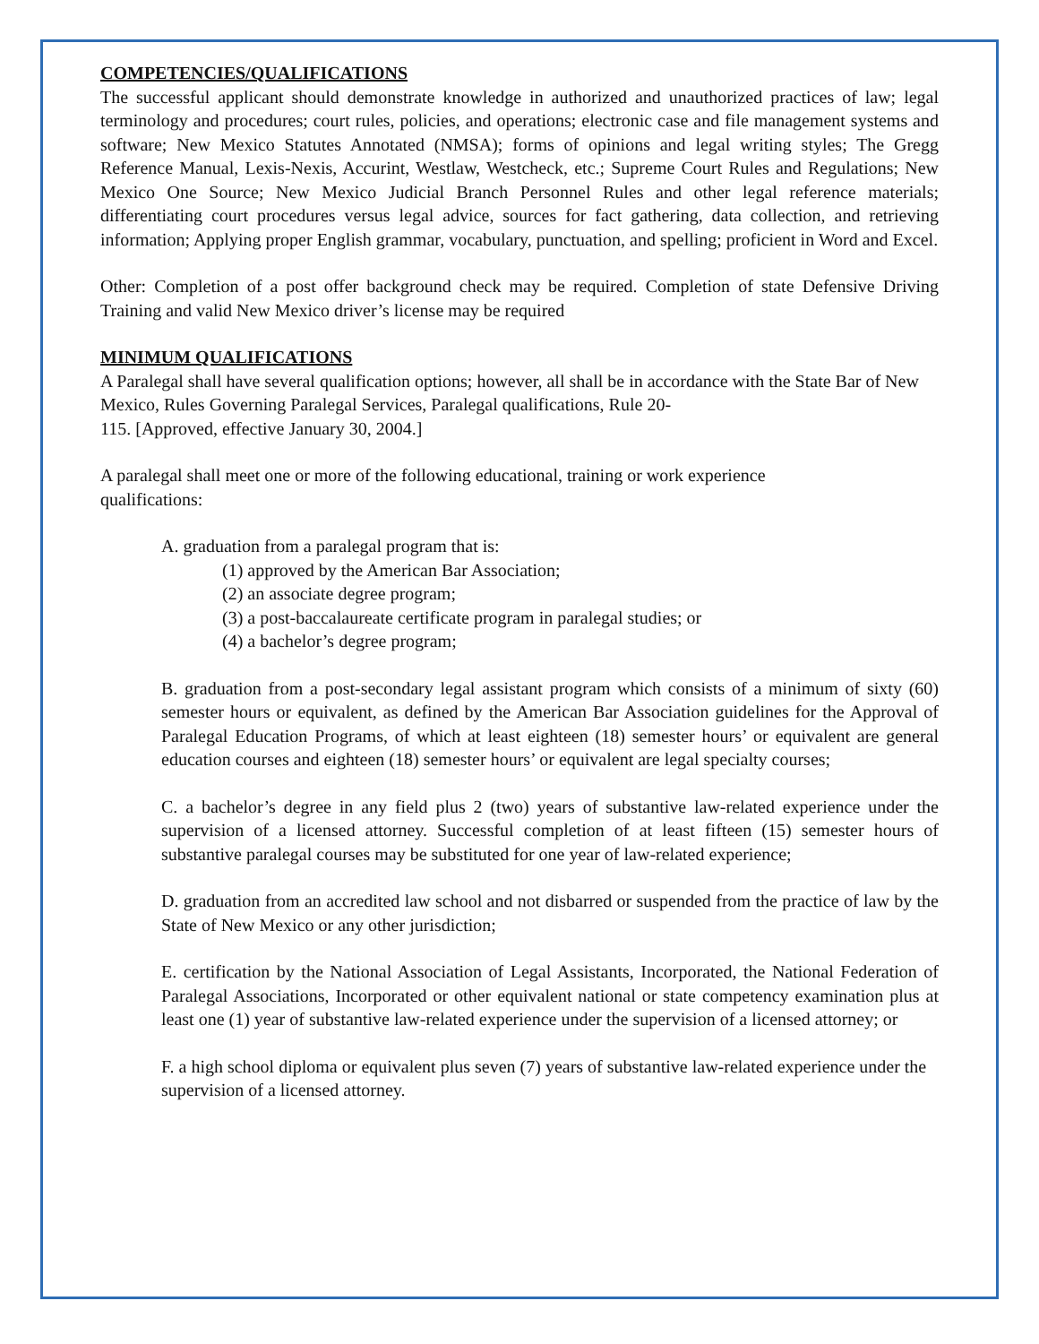COMPETENCIES/QUALIFICATIONS
The successful applicant should demonstrate knowledge in authorized and unauthorized practices of law; legal terminology and procedures; court rules, policies, and operations; electronic case and file management systems and software; New Mexico Statutes Annotated (NMSA); forms of opinions and legal writing styles; The Gregg Reference Manual, Lexis-Nexis, Accurint, Westlaw, Westcheck, etc.; Supreme Court Rules and Regulations; New Mexico One Source; New Mexico Judicial Branch Personnel Rules and other legal reference materials; differentiating court procedures versus legal advice, sources for fact gathering, data collection, and retrieving information; Applying proper English grammar, vocabulary, punctuation, and spelling; proficient in Word and Excel.
Other: Completion of a post offer background check may be required. Completion of state Defensive Driving Training and valid New Mexico driver’s license may be required
MINIMUM QUALIFICATIONS
A Paralegal shall have several qualification options; however, all shall be in accordance with the State Bar of New Mexico, Rules Governing Paralegal Services, Paralegal qualifications, Rule 20-
115. [Approved, effective January 30, 2004.]
A paralegal shall meet one or more of the following educational, training or work experience
qualifications:
A. graduation from a paralegal program that is:
(1) approved by the American Bar Association;
(2) an associate degree program;
(3) a post-baccalaureate certificate program in paralegal studies; or
(4) a bachelor’s degree program;
B. graduation from a post-secondary legal assistant program which consists of a minimum of sixty (60) semester hours or equivalent, as defined by the American Bar Association guidelines for the Approval of Paralegal Education Programs, of which at least eighteen (18) semester hours’ or equivalent are general education courses and eighteen (18) semester hours’ or equivalent are legal specialty courses;
C. a bachelor’s degree in any field plus 2 (two) years of substantive law-related experience under the supervision of a licensed attorney. Successful completion of at least fifteen (15) semester hours of substantive paralegal courses may be substituted for one year of law-related experience;
D. graduation from an accredited law school and not disbarred or suspended from the practice of law by the State of New Mexico or any other jurisdiction;
E. certification by the National Association of Legal Assistants, Incorporated, the National Federation of Paralegal Associations, Incorporated or other equivalent national or state competency examination plus at least one (1) year of substantive law-related experience under the supervision of a licensed attorney; or
F. a high school diploma or equivalent plus seven (7) years of substantive law-related experience under the supervision of a licensed attorney.